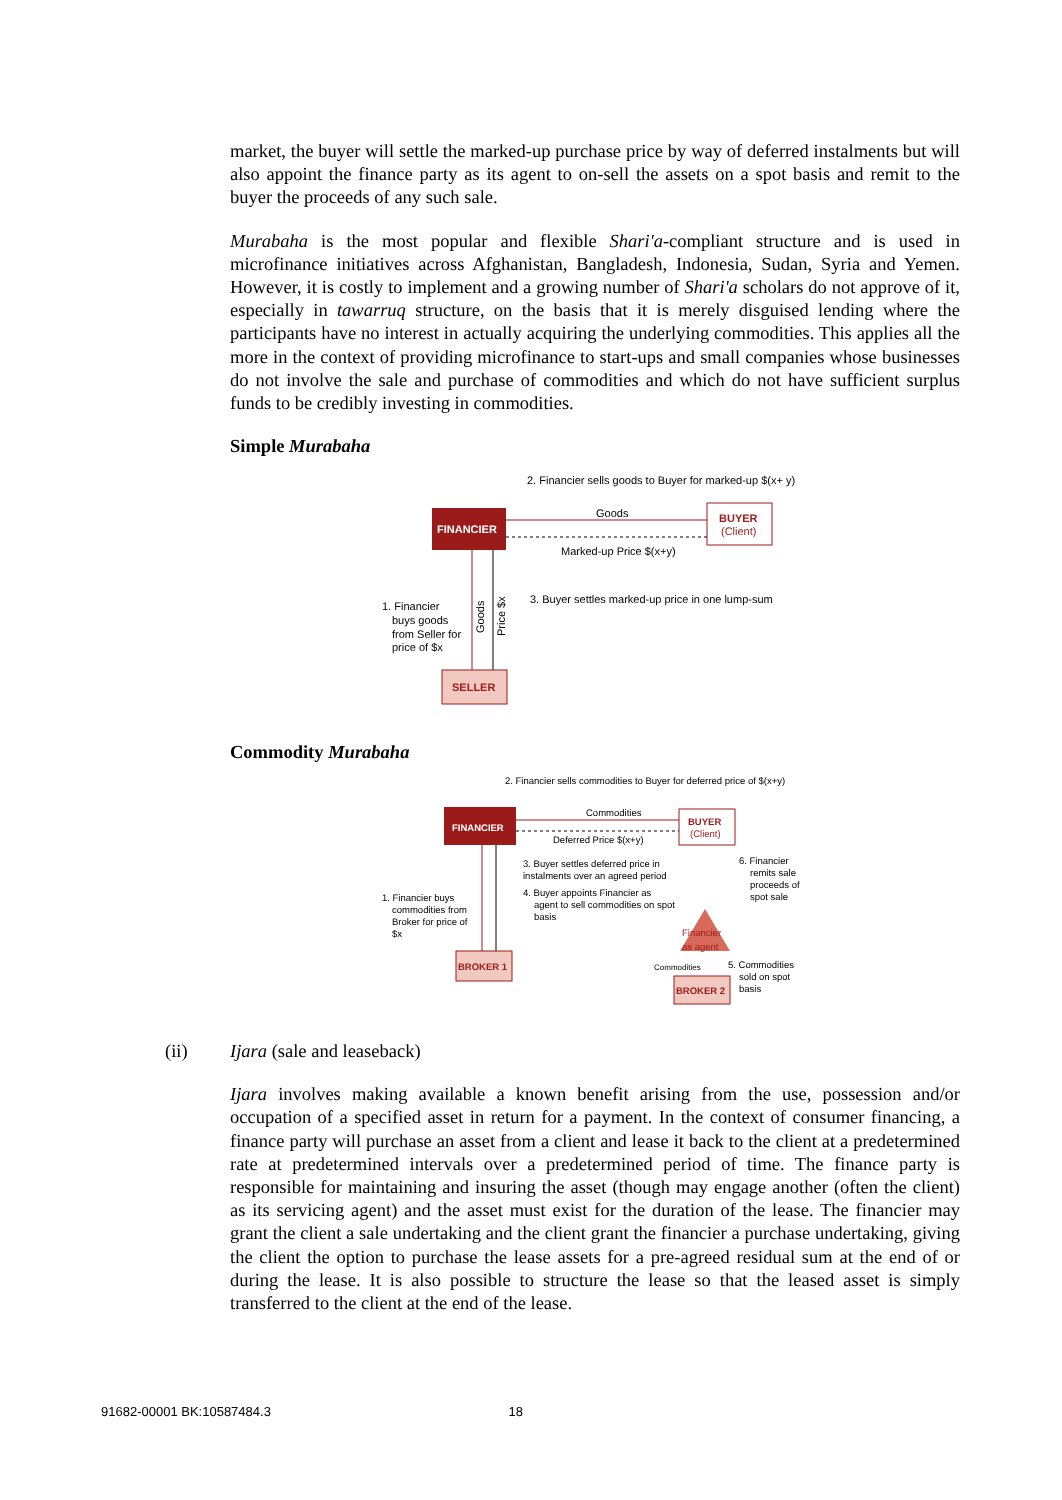market, the buyer will settle the marked-up purchase price by way of deferred instalments but will also appoint the finance party as its agent to on-sell the assets on a spot basis and remit to the buyer the proceeds of any such sale.
Murabaha is the most popular and flexible Shari'a-compliant structure and is used in microfinance initiatives across Afghanistan, Bangladesh, Indonesia, Sudan, Syria and Yemen. However, it is costly to implement and a growing number of Shari'a scholars do not approve of it, especially in tawarruq structure, on the basis that it is merely disguised lending where the participants have no interest in actually acquiring the underlying commodities. This applies all the more in the context of providing microfinance to start-ups and small companies whose businesses do not involve the sale and purchase of commodities and which do not have sufficient surplus funds to be credibly investing in commodities.
Simple Murabaha
2. Financier sells goods to Buyer for marked-up $(x+ y)
FINANCIER
BUYER
(Client)
Goods
Marked-up Price $(x+y)
3. Buyer settles marked-up price in one lump-sum
1. Financier
buys goods
from Seller for
price of $x
Goods
Price $x
SELLER
Commodity Murabaha
2. Financier sells commodities to Buyer for deferred price of $(x+y)
FINANCIER
BUYER
(Client)
Commodities
Deferred Price $(x+y)
3. Buyer settles deferred price in
instalments over an agreed period
4. Buyer appoints Financier as
agent to sell commodities on spot
basis
6. Financier
remits sale
proceeds of
spot sale
1. Financier buys
commodities from
Broker for price of
$x
Financier
as agent
BROKER 1
Commodities
5. Commodities
sold on spot
basis
BROKER 2
(ii)
Ijara (sale and leaseback)
Ijara involves making available a known benefit arising from the use, possession and/or occupation of a specified asset in return for a payment. In the context of consumer financing, a finance party will purchase an asset from a client and lease it back to the client at a predetermined rate at predetermined intervals over a predetermined period of time. The finance party is responsible for maintaining and insuring the asset (though may engage another (often the client) as its servicing agent) and the asset must exist for the duration of the lease. The financier may grant the client a sale undertaking and the client grant the financier a purchase undertaking, giving the client the option to purchase the lease assets for a pre-agreed residual sum at the end of or during the lease. It is also possible to structure the lease so that the leased asset is simply transferred to the client at the end of the lease.
91682-00001 BK:10587484.3 18